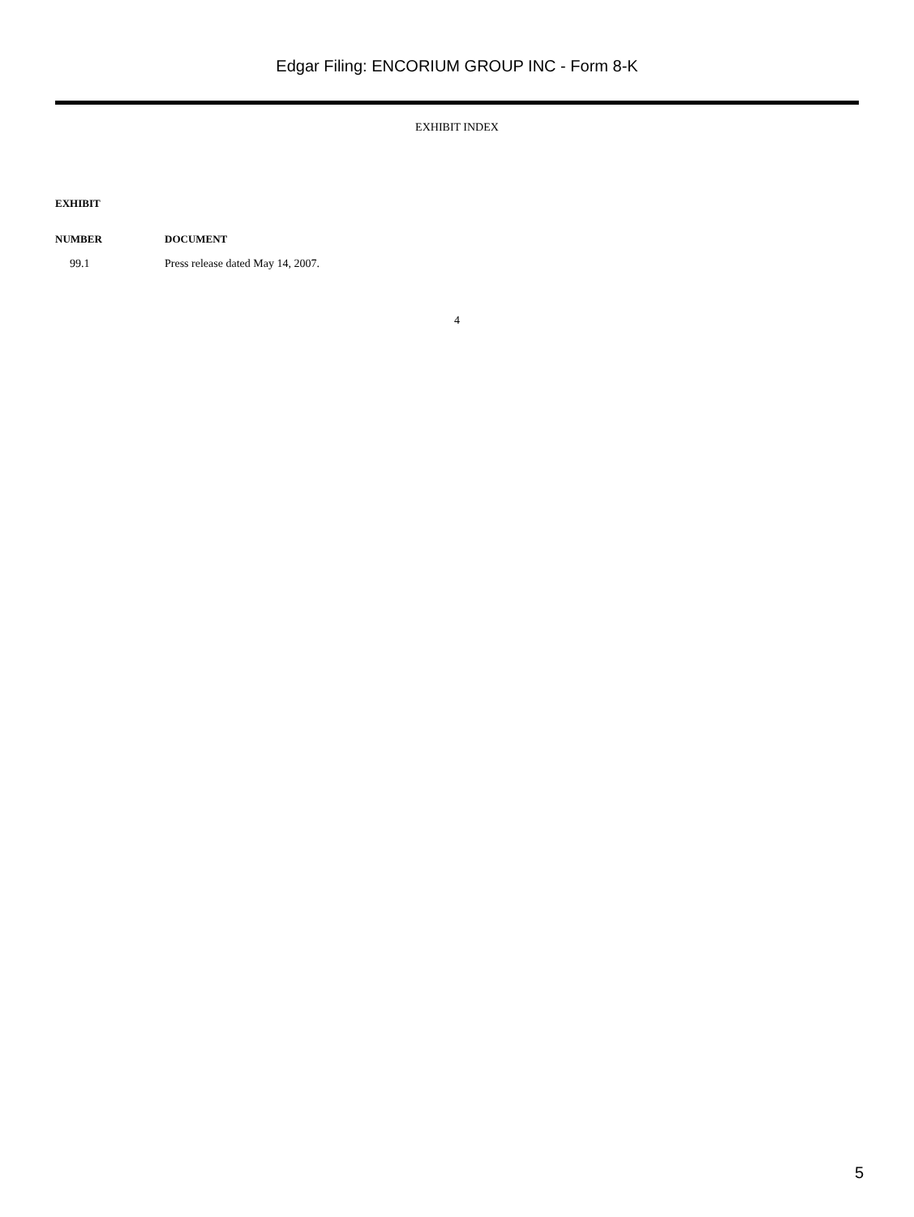Edgar Filing: ENCORIUM GROUP INC - Form 8-K
EXHIBIT INDEX
| EXHIBIT | |
| --- | --- |
| NUMBER | DOCUMENT |
| 99.1 | Press release dated May 14, 2007. |
4
5